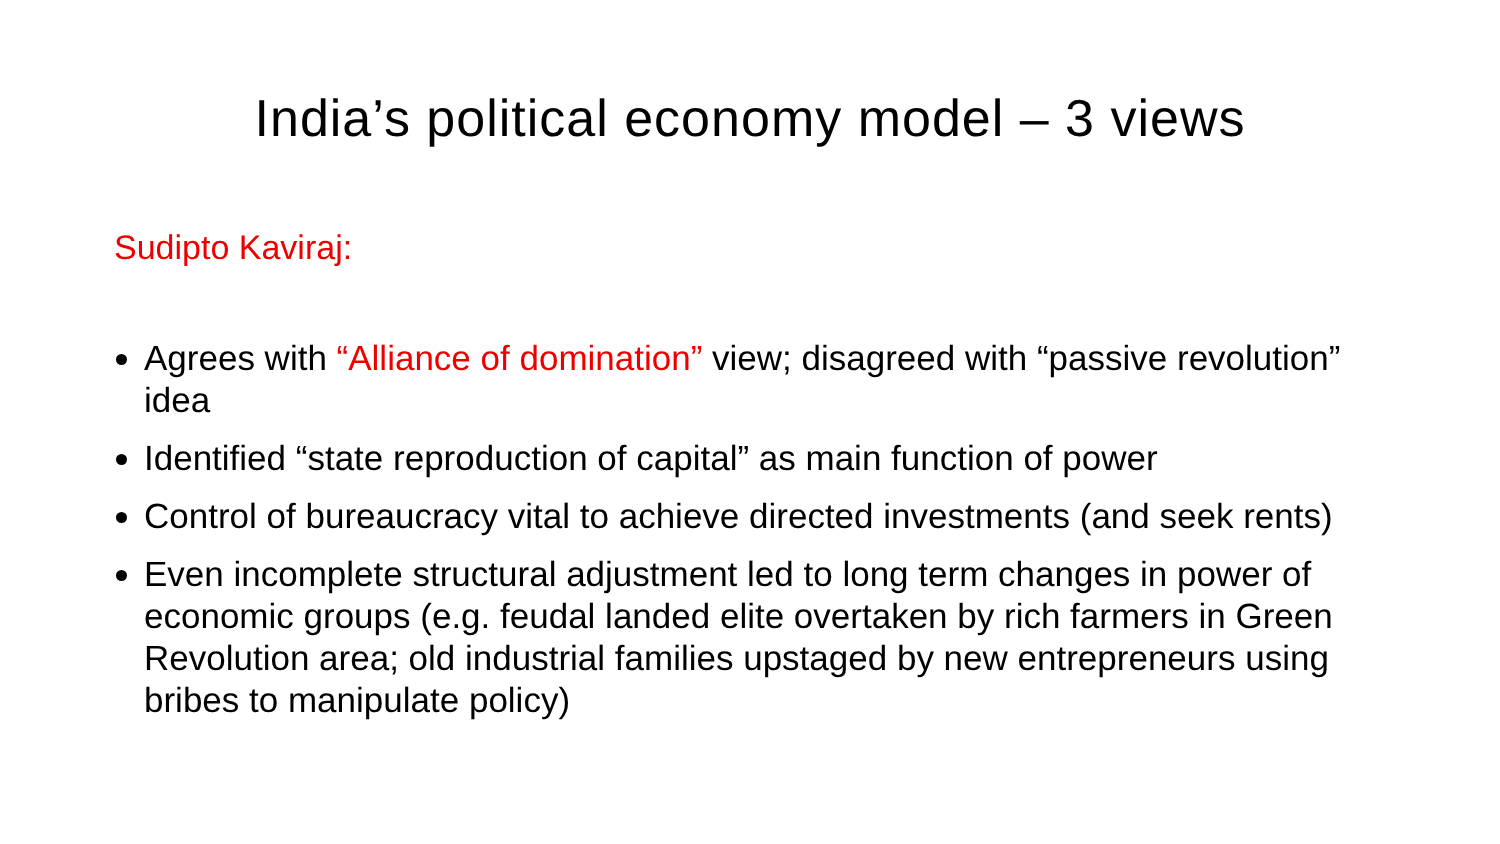India’s political economy model – 3 views
Sudipto Kaviraj:
Agrees with “Alliance of domination” view; disagreed with “passive revolution” idea
Identified “state reproduction of capital” as main function of power
Control of bureaucracy vital to achieve directed investments (and seek rents)
Even incomplete structural adjustment led to long term changes in power of economic groups (e.g. feudal landed elite overtaken by rich farmers in Green Revolution area; old industrial families upstaged by new entrepreneurs using bribes to manipulate policy)